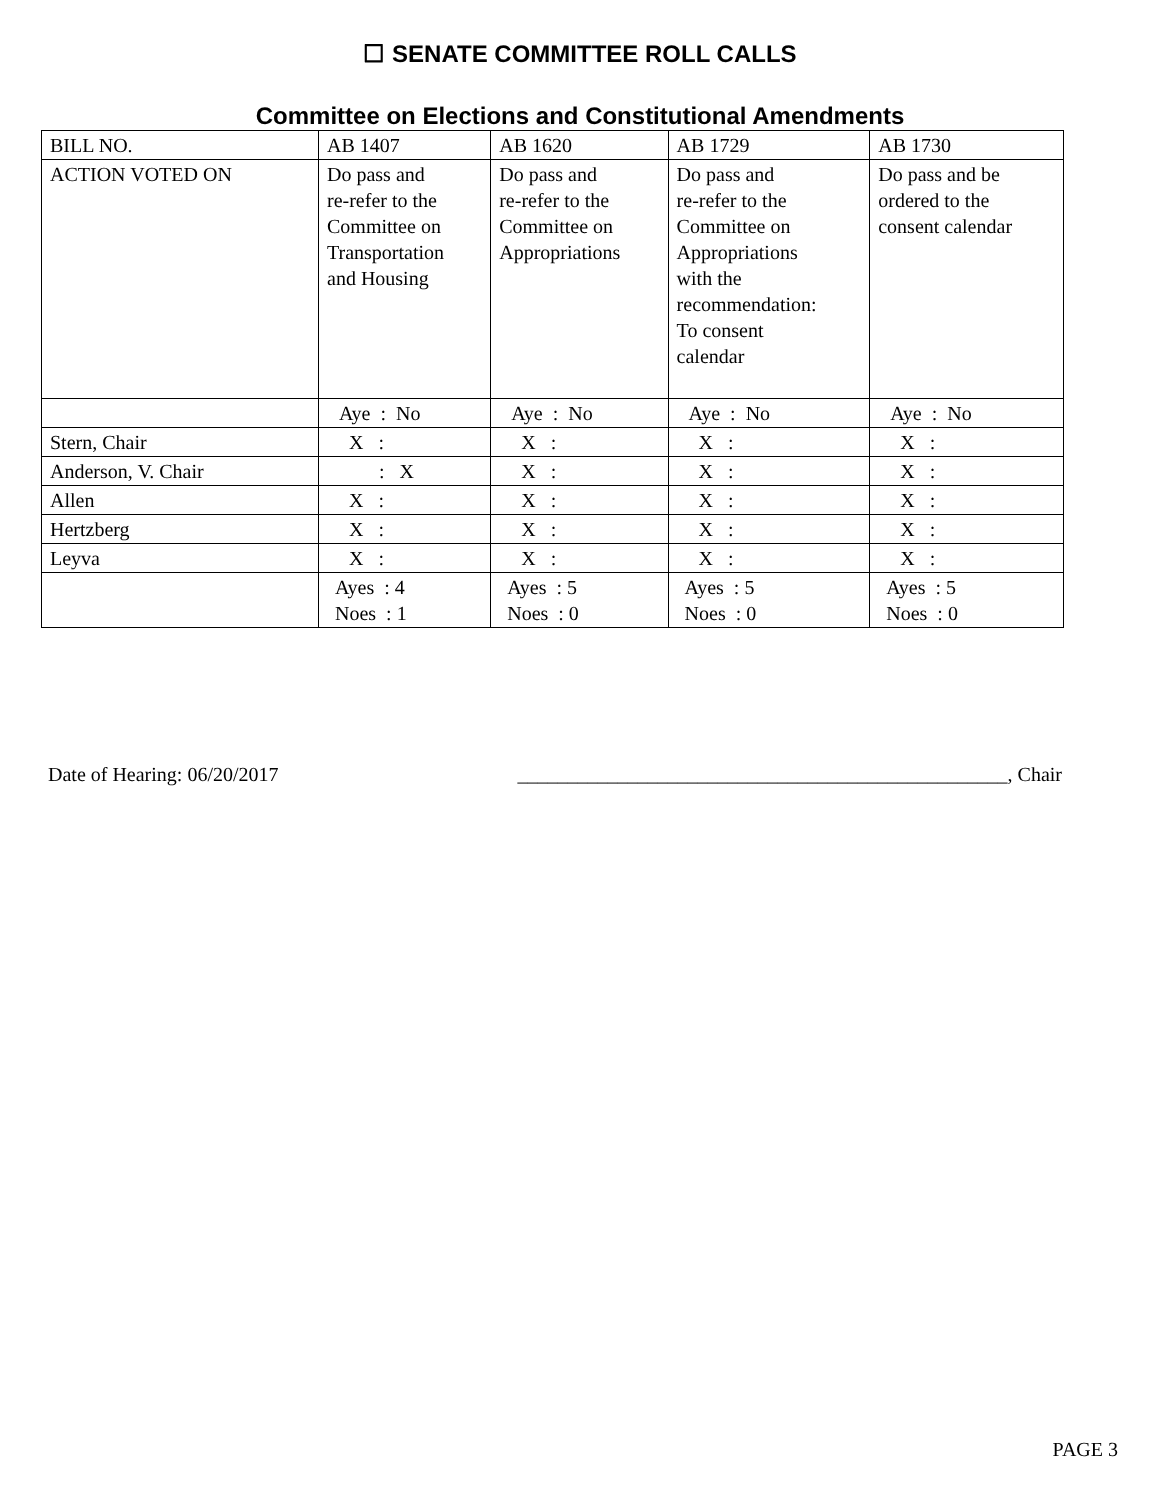☐ SENATE COMMITTEE ROLL CALLS
Committee on Elections and Constitutional Amendments
| BILL NO. | AB 1407 | AB 1620 | AB 1729 | AB 1730 |
| ACTION VOTED ON | Do pass and re-refer to the Committee on Transportation and Housing | Do pass and re-refer to the Committee on Appropriations | Do pass and re-refer to the Committee on Appropriations with the recommendation: To consent calendar | Do pass and be ordered to the consent calendar |
| | Aye : No | Aye : No | Aye : No | Aye : No |
| Stern, Chair | X : | X : | X : | X : |
| Anderson, V. Chair | : X | X : | X : | X : |
| Allen | X : | X : | X : | X : |
| Hertzberg | X : | X : | X : | X : |
| Leyva | X : | X : | X : | X : |
| | Ayes : 4 Noes : 1 | Ayes : 5 Noes : 0 | Ayes : 5 Noes : 0 | Ayes : 5 Noes : 0 |
Date of Hearing: 06/20/2017 _________________________________________________, Chair
PAGE 3